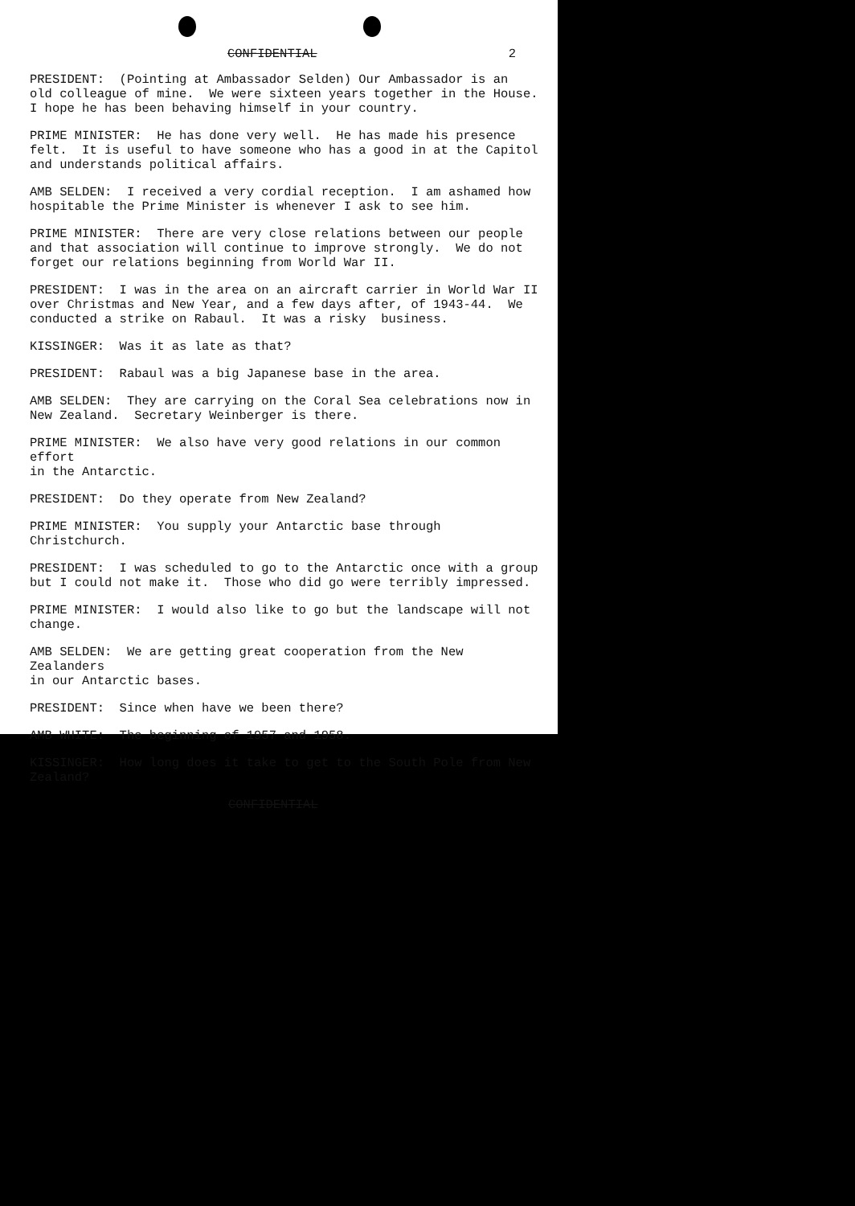CONFIDENTIAL 2
PRESIDENT: (Pointing at Ambassador Selden) Our Ambassador is an old colleague of mine. We were sixteen years together in the House. I hope he has been behaving himself in your country.
PRIME MINISTER: He has done very well. He has made his presence felt. It is useful to have someone who has a good in at the Capitol and understands political affairs.
AMB SELDEN: I received a very cordial reception. I am ashamed how hospitable the Prime Minister is whenever I ask to see him.
PRIME MINISTER: There are very close relations between our people and that association will continue to improve strongly. We do not forget our relations beginning from World War II.
PRESIDENT: I was in the area on an aircraft carrier in World War II over Christmas and New Year, and a few days after, of 1943-44. We conducted a strike on Rabaul. It was a risky business.
KISSINGER: Was it as late as that?
PRESIDENT: Rabaul was a big Japanese base in the area.
AMB SELDEN: They are carrying on the Coral Sea celebrations now in New Zealand. Secretary Weinberger is there.
PRIME MINISTER: We also have very good relations in our common effort in the Antarctic.
PRESIDENT: Do they operate from New Zealand?
PRIME MINISTER: You supply your Antarctic base through Christchurch.
PRESIDENT: I was scheduled to go to the Antarctic once with a group but I could not make it. Those who did go were terribly impressed.
PRIME MINISTER: I would also like to go but the landscape will not change.
AMB SELDEN: We are getting great cooperation from the New Zealanders in our Antarctic bases.
PRESIDENT: Since when have we been there?
AMB WHITE: The beginning of 1957 and 1958.
KISSINGER: How long does it take to get to the South Pole from New Zealand?
CONFIDENTIAL